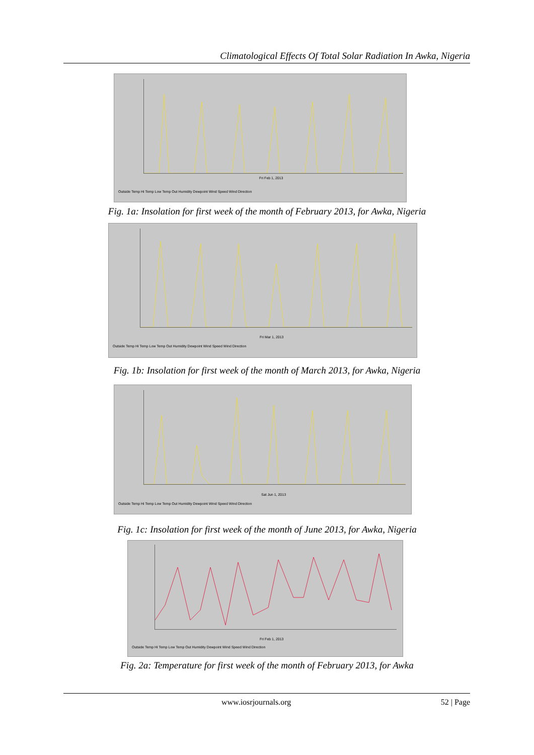Climatological Effects Of Total Solar Radiation In Awka, Nigeria
Fri Feb 1, 2013
Outside Temp Hi Temp Low Temp Out Humidity Dewpoint Wind Speed Wind Direction
Fig. 1a: Insolation for first week of the month of February 2013, for Awka, Nigeria
Fri Mar 1, 2013
Outside Temp Hi Temp Low Temp Out Humidity Dewpoint Wind Speed Wind Direction
Fig. 1b: Insolation for first week of the month of March 2013, for Awka, Nigeria
Sat Jun 1, 2013
Outside Temp Hi Temp Low Temp Out Humidity Dewpoint Wind Speed Wind Direction
Fig. 1c: Insolation for first week of the month of June 2013, for Awka, Nigeria
Fri Feb 1, 2013
Outside Temp Hi Temp Low Temp Out Humidity Dewpoint Wind Speed Wind Direction
Fig. 2a: Temperature for first week of the month of February 2013, for Awka
www.iosrjournals.org 52 | Page